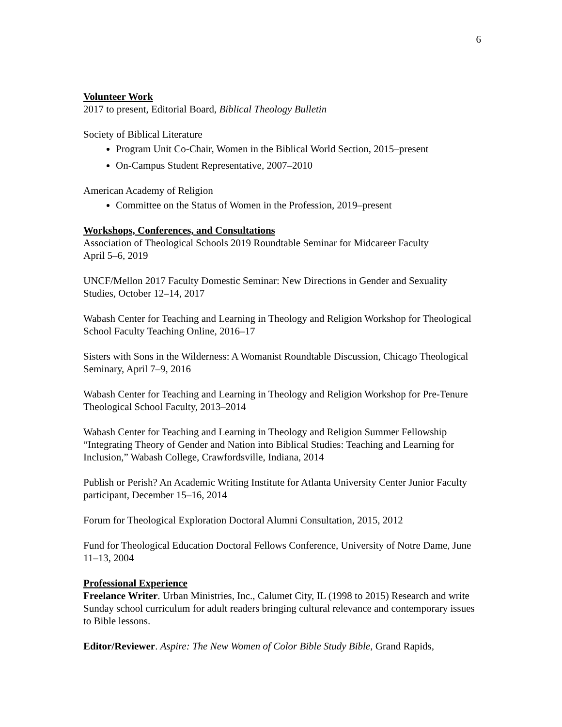6
Volunteer Work
2017 to present, Editorial Board, Biblical Theology Bulletin
Society of Biblical Literature
Program Unit Co-Chair, Women in the Biblical World Section, 2015–present
On-Campus Student Representative, 2007–2010
American Academy of Religion
Committee on the Status of Women in the Profession, 2019–present
Workshops, Conferences, and Consultations
Association of Theological Schools 2019 Roundtable Seminar for Midcareer Faculty
April 5–6, 2019
UNCF/Mellon 2017 Faculty Domestic Seminar: New Directions in Gender and Sexuality Studies, October 12–14, 2017
Wabash Center for Teaching and Learning in Theology and Religion Workshop for Theological School Faculty Teaching Online, 2016–17
Sisters with Sons in the Wilderness: A Womanist Roundtable Discussion, Chicago Theological Seminary, April 7–9, 2016
Wabash Center for Teaching and Learning in Theology and Religion Workshop for Pre-Tenure Theological School Faculty, 2013–2014
Wabash Center for Teaching and Learning in Theology and Religion Summer Fellowship “Integrating Theory of Gender and Nation into Biblical Studies: Teaching and Learning for Inclusion,” Wabash College, Crawfordsville, Indiana, 2014
Publish or Perish? An Academic Writing Institute for Atlanta University Center Junior Faculty participant, December 15–16, 2014
Forum for Theological Exploration Doctoral Alumni Consultation, 2015, 2012
Fund for Theological Education Doctoral Fellows Conference, University of Notre Dame, June 11–13, 2004
Professional Experience
Freelance Writer. Urban Ministries, Inc., Calumet City, IL (1998 to 2015) Research and write Sunday school curriculum for adult readers bringing cultural relevance and contemporary issues to Bible lessons.
Editor/Reviewer. Aspire: The New Women of Color Bible Study Bible, Grand Rapids,